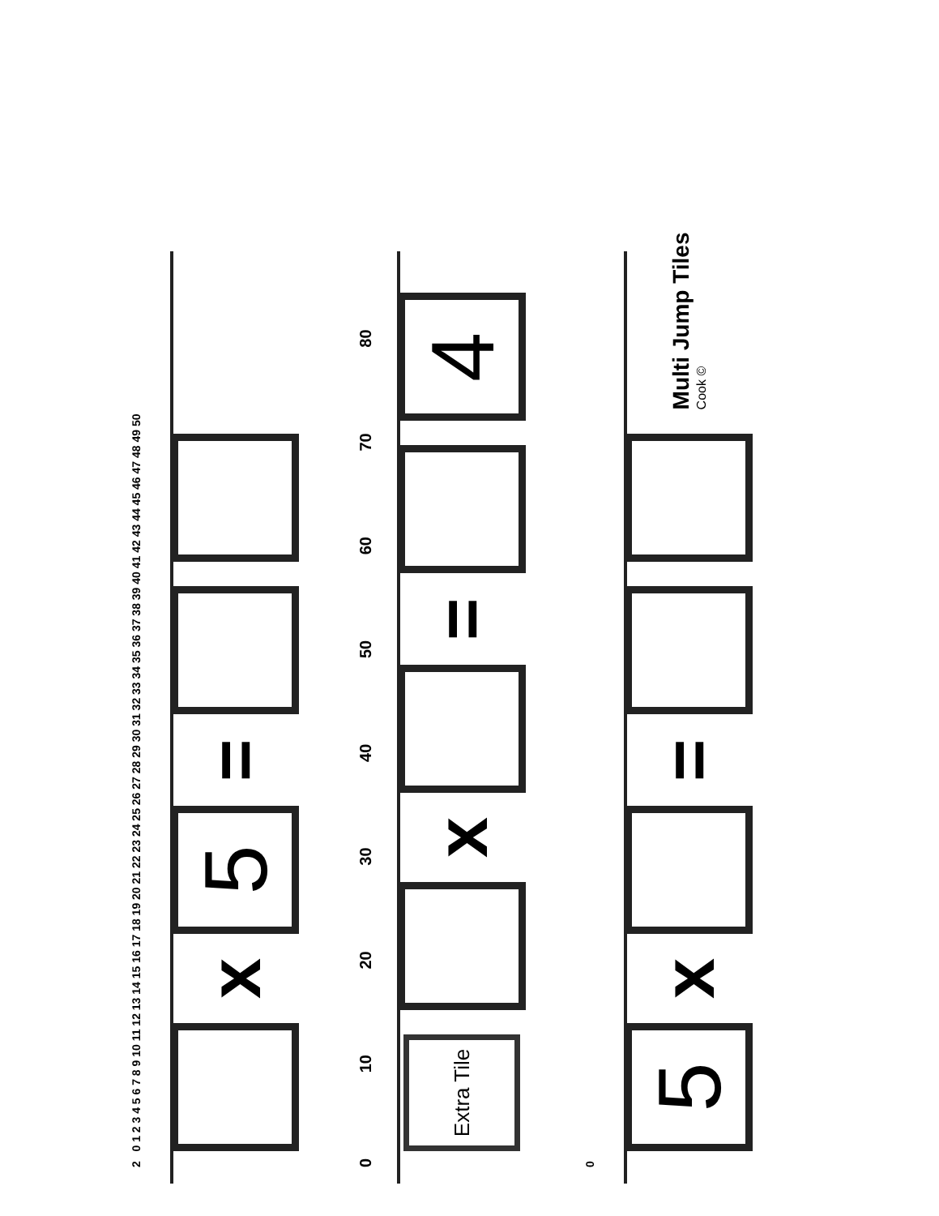2 0 1 2 3 4 5 6 7 8 9 10 11 12 13 14 15 16 17 18 19 20 21 22 23 24 25 26 27 28 29 30 31 32 33 34 35 36 37 38 39 40 41 42 43 44 45 46 47 48 49 50
x
5
=
0 10 20 30 40 50 60 70 80
Extra Tile
x
=
4
0
5
x
=
Multi Jump Tiles
Cook ©